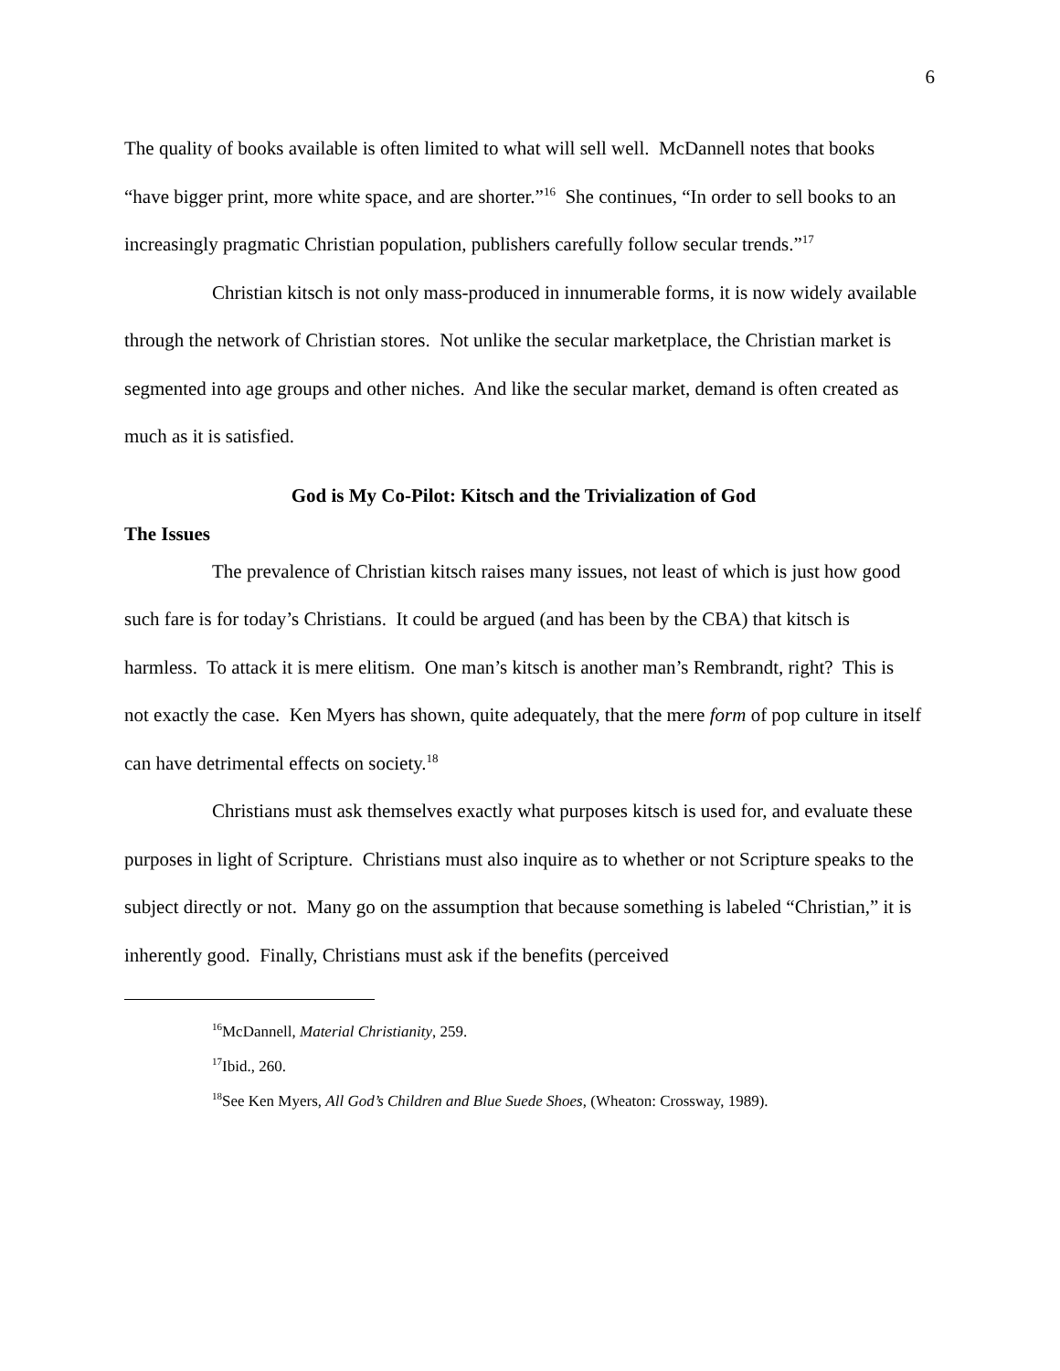6
The quality of books available is often limited to what will sell well. McDannell notes that books “have bigger print, more white space, and are shorter.”<sup>16</sup> She continues, “In order to sell books to an increasingly pragmatic Christian population, publishers carefully follow secular trends.”<sup>17</sup>
Christian kitsch is not only mass-produced in innumerable forms, it is now widely available through the network of Christian stores. Not unlike the secular marketplace, the Christian market is segmented into age groups and other niches. And like the secular market, demand is often created as much as it is satisfied.
God is My Co-Pilot: Kitsch and the Trivialization of God
The Issues
The prevalence of Christian kitsch raises many issues, not least of which is just how good such fare is for today’s Christians. It could be argued (and has been by the CBA) that kitsch is harmless. To attack it is mere elitism. One man’s kitsch is another man’s Rembrandt, right? This is not exactly the case. Ken Myers has shown, quite adequately, that the mere form of pop culture in itself can have detrimental effects on society.<sup>18</sup>
Christians must ask themselves exactly what purposes kitsch is used for, and evaluate these purposes in light of Scripture. Christians must also inquire as to whether or not Scripture speaks to the subject directly or not. Many go on the assumption that because something is labeled “Christian,” it is inherently good. Finally, Christians must ask if the benefits (perceived
<sup>16</sup> McDannell, Material Christianity, 259.
<sup>17</sup> Ibid., 260.
<sup>18</sup> See Ken Myers, All God’s Children and Blue Suede Shoes, (Wheaton: Crossway, 1989).